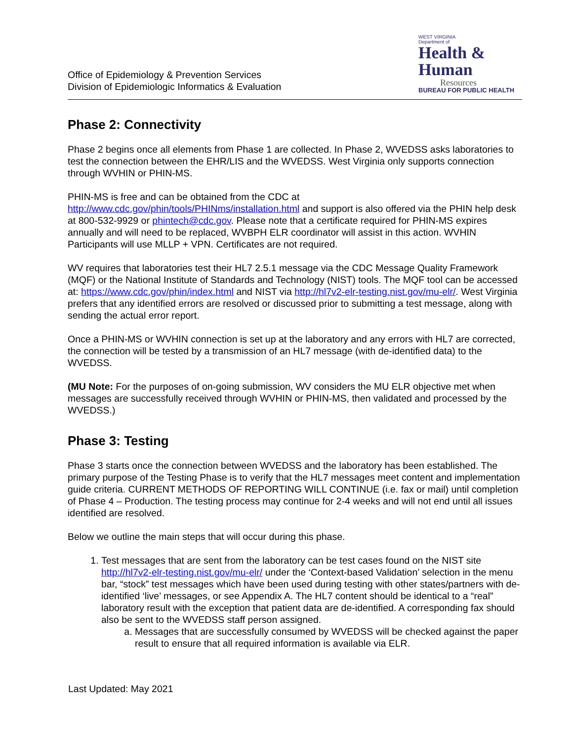Office of Epidemiology & Prevention Services
Division of Epidemiologic Informatics & Evaluation
WEST VIRGINIA
Department of
Health &
Human
Resources
BUREAU FOR PUBLIC HEALTH
Phase 2: Connectivity
Phase 2 begins once all elements from Phase 1 are collected. In Phase 2, WVEDSS asks laboratories to test the connection between the EHR/LIS and the WVEDSS. West Virginia only supports connection through WVHIN or PHIN-MS.
PHIN-MS is free and can be obtained from the CDC at http://www.cdc.gov/phin/tools/PHINms/installation.html and support is also offered via the PHIN help desk at 800-532-9929 or phintech@cdc.gov. Please note that a certificate required for PHIN-MS expires annually and will need to be replaced, WVBPH ELR coordinator will assist in this action. WVHIN Participants will use MLLP + VPN. Certificates are not required.
WV requires that laboratories test their HL7 2.5.1 message via the CDC Message Quality Framework (MQF) or the National Institute of Standards and Technology (NIST) tools. The MQF tool can be accessed at: https://www.cdc.gov/phin/index.html and NIST via http://hl7v2-elr-testing.nist.gov/mu-elr/. West Virginia prefers that any identified errors are resolved or discussed prior to submitting a test message, along with sending the actual error report.
Once a PHIN-MS or WVHIN connection is set up at the laboratory and any errors with HL7 are corrected, the connection will be tested by a transmission of an HL7 message (with de-identified data) to the WVEDSS.
(MU Note: For the purposes of on-going submission, WV considers the MU ELR objective met when messages are successfully received through WVHIN or PHIN-MS, then validated and processed by the WVEDSS.)
Phase 3: Testing
Phase 3 starts once the connection between WVEDSS and the laboratory has been established. The primary purpose of the Testing Phase is to verify that the HL7 messages meet content and implementation guide criteria. CURRENT METHODS OF REPORTING WILL CONTINUE (i.e. fax or mail) until completion of Phase 4 – Production. The testing process may continue for 2-4 weeks and will not end until all issues identified are resolved.
Below we outline the main steps that will occur during this phase.
1. Test messages that are sent from the laboratory can be test cases found on the NIST site http://hl7v2-elr-testing.nist.gov/mu-elr/ under the ‘Context-based Validation’ selection in the menu bar, “stock” test messages which have been used during testing with other states/partners with de-identified ‘live’ messages, or see Appendix A. The HL7 content should be identical to a “real” laboratory result with the exception that patient data are de-identified. A corresponding fax should also be sent to the WVEDSS staff person assigned.
a. Messages that are successfully consumed by WVEDSS will be checked against the paper result to ensure that all required information is available via ELR.
Last Updated: May 2021